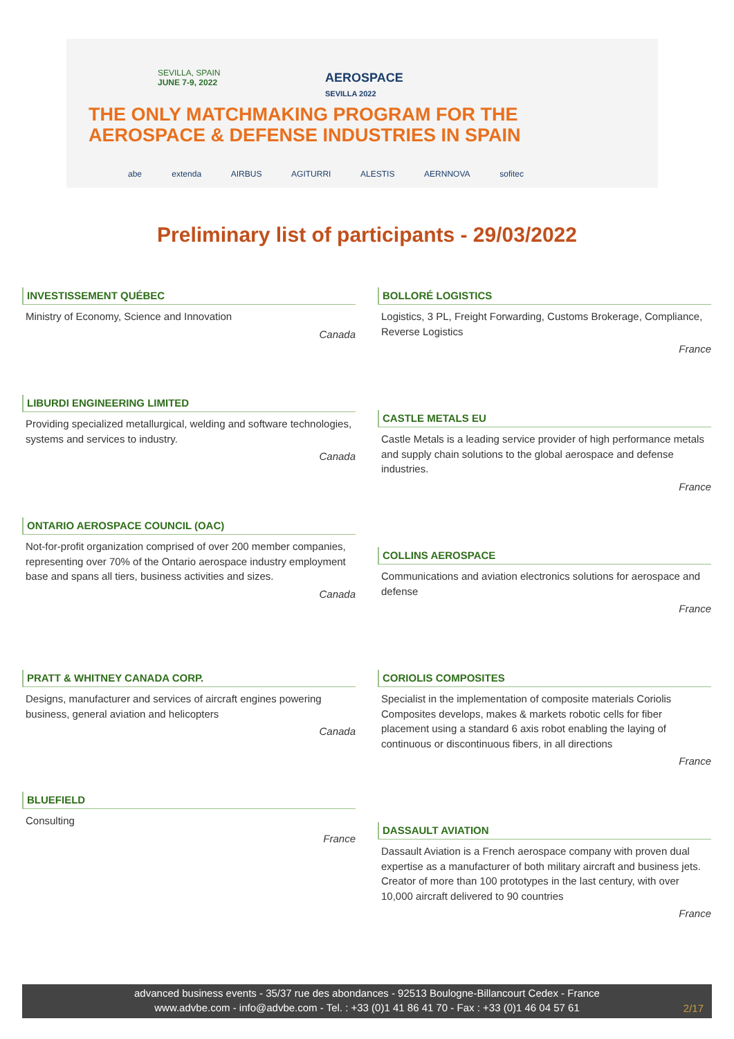SEVILLA, SPAIN
JUNE 7-9, 2022
AEROSPACE
SEVILLA 2022
THE ONLY MATCHMAKING PROGRAM FOR THE
AEROSPACE & DEFENSE INDUSTRIES IN SPAIN
abe extenda AIRBUS AGITURRI ALESTIS AERNNOVA sofitec
Preliminary list of participants - 29/03/2022
INVESTISSEMENT QUÉBEC
Ministry of Economy, Science and Innovation
Canada
LIBURDI ENGINEERING LIMITED
Providing specialized metallurgical, welding and software technologies, systems and services to industry.
Canada
ONTARIO AEROSPACE COUNCIL (OAC)
Not-for-profit organization comprised of over 200 member companies, representing over 70% of the Ontario aerospace industry employment base and spans all tiers, business activities and sizes.
Canada
PRATT & WHITNEY CANADA CORP.
Designs, manufacturer and services of aircraft engines powering business, general aviation and helicopters
Canada
BLUEFIELD
Consulting
France
BOLLORÉ LOGISTICS
Logistics, 3 PL, Freight Forwarding, Customs Brokerage, Compliance, Reverse Logistics
France
CASTLE METALS EU
Castle Metals is a leading service provider of high performance metals and supply chain solutions to the global aerospace and defense industries.
France
COLLINS AEROSPACE
Communications and aviation electronics solutions for aerospace and defense
France
CORIOLIS COMPOSITES
Specialist in the implementation of composite materials Coriolis Composites develops, makes & markets robotic cells for fiber placement using a standard 6 axis robot enabling the laying of continuous or discontinuous fibers, in all directions
France
DASSAULT AVIATION
Dassault Aviation is a French aerospace company with proven dual expertise as a manufacturer of both military aircraft and business jets. Creator of more than 100 prototypes in the last century, with over 10,000 aircraft delivered to 90 countries
France
advanced business events - 35/37 rue des abondances - 92513 Boulogne-Billancourt Cedex - France
www.advbe.com - info@advbe.com - Tel. : +33 (0)1 41 86 41 70 - Fax : +33 (0)1 46 04 57 61
2/17